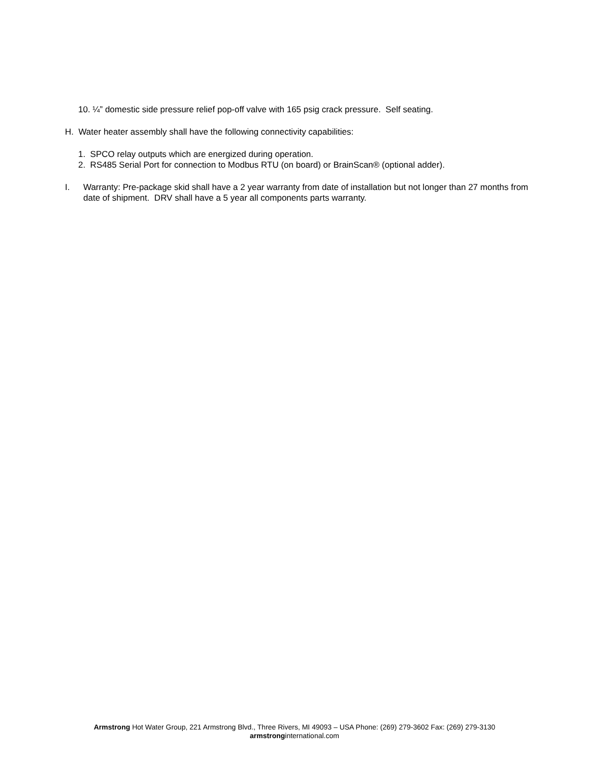10. ¼” domestic side pressure relief pop-off valve with 165 psig crack pressure. Self seating.
H. Water heater assembly shall have the following connectivity capabilities:
1. SPCO relay outputs which are energized during operation.
2. RS485 Serial Port for connection to Modbus RTU (on board) or BrainScan® (optional adder).
I. Warranty: Pre-package skid shall have a 2 year warranty from date of installation but not longer than 27 months from date of shipment. DRV shall have a 5 year all components parts warranty.
Armstrong Hot Water Group, 221 Armstrong Blvd., Three Rivers, MI 49093 – USA Phone: (269) 279-3602 Fax: (269) 279-3130
armstronginternational.com